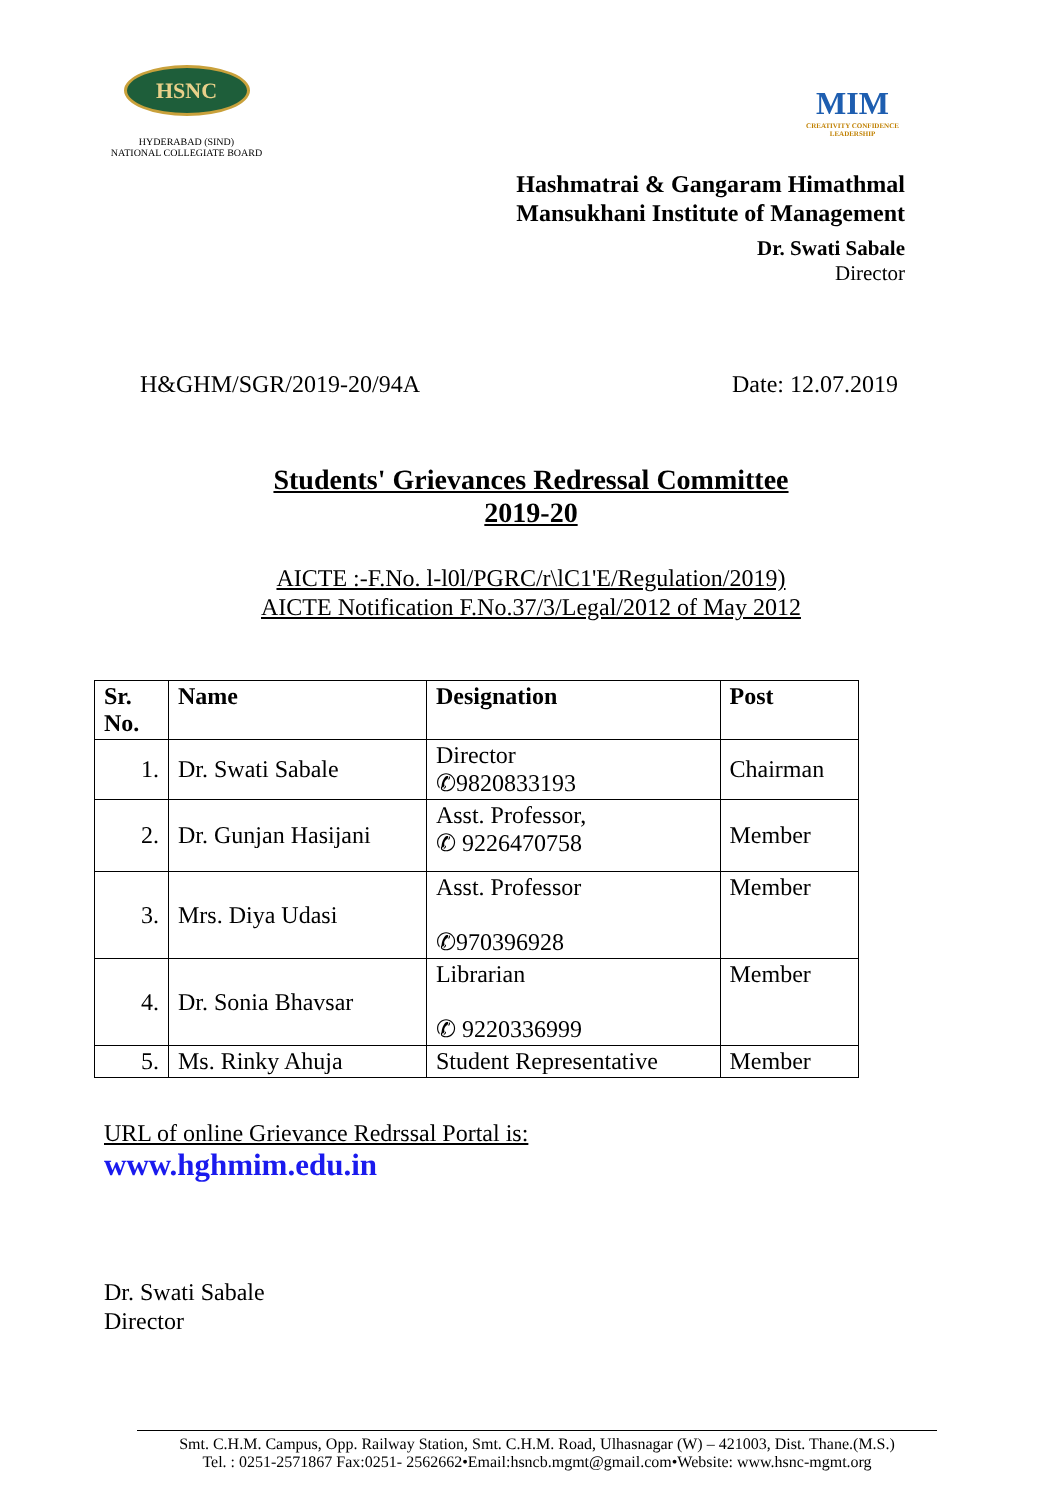HSNC
HYDERABAD (SIND)
NATIONAL COLLEGIATE BOARD
MIM
CREATIVITY CONFIDENCE LEADERSHIP
Hashmatrai & Gangaram Himathmal
Mansukhani Institute of Management
Dr. Swati Sabale
Director
H&GHM/SGR/2019-20/94A Date: 12.07.2019
Students' Grievances Redressal Committee
2019-20
AICTE :-F.No. l-l0l/PGRC/r\lC1'E/Regulation/2019)
AICTE Notification F.No.37/3/Legal/2012 of May 2012
| Sr. No. | Name | Designation | Post |
| --- | --- | --- | --- |
| 1. | Dr. Swati Sabale | Director ✆9820833193 | Chairman |
| 2. | Dr. Gunjan Hasijani | Asst. Professor, ✆ 9226470758 | Member |
| 3. | Mrs. Diya Udasi | Asst. Professor ✆970396928 | Member |
| 4. | Dr. Sonia Bhavsar | Librarian ✆ 9220336999 | Member |
| 5. | Ms. Rinky Ahuja | Student Representative | Member |
URL of online Grievance Redrssal Portal is:
www.hghmim.edu.in
Dr. Swati Sabale
Director
Smt. C.H.M. Campus, Opp. Railway Station, Smt. C.H.M. Road, Ulhasnagar (W) – 421003, Dist. Thane.(M.S.)
Tel. : 0251-2571867 Fax:0251- 2562662•Email:hsncb.mgmt@gmail.com•Website: www.hsnc-mgmt.org